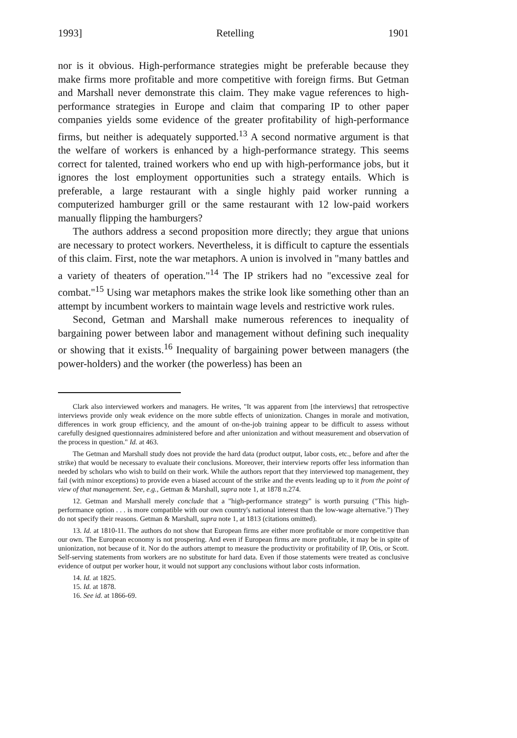1993] Retelling 1901
nor is it obvious. High-performance strategies might be preferable because they make firms more profitable and more competitive with foreign firms. But Getman and Marshall never demonstrate this claim. They make vague references to high-performance strategies in Europe and claim that comparing IP to other paper companies yields some evidence of the greater profitability of high-performance firms, but neither is adequately supported.<sup>13</sup> A second normative argument is that the welfare of workers is enhanced by a high-performance strategy. This seems correct for talented, trained workers who end up with high-performance jobs, but it ignores the lost employment opportunities such a strategy entails. Which is preferable, a large restaurant with a single highly paid worker running a computerized hamburger grill or the same restaurant with 12 low-paid workers manually flipping the hamburgers?
The authors address a second proposition more directly; they argue that unions are necessary to protect workers. Nevertheless, it is difficult to capture the essentials of this claim. First, note the war metaphors. A union is involved in "many battles and a variety of theaters of operation."<sup>14</sup> The IP strikers had no "excessive zeal for combat."<sup>15</sup> Using war metaphors makes the strike look like something other than an attempt by incumbent workers to maintain wage levels and restrictive work rules.
Second, Getman and Marshall make numerous references to inequality of bargaining power between labor and management without defining such inequality or showing that it exists.<sup>16</sup> Inequality of bargaining power between managers (the power-holders) and the worker (the powerless) has been an
Clark also interviewed workers and managers. He writes, "It was apparent from [the interviews] that retrospective interviews provide only weak evidence on the more subtle effects of unionization. Changes in morale and motivation, differences in work group efficiency, and the amount of on-the-job training appear to be difficult to assess without carefully designed questionnaires administered before and after unionization and without measurement and observation of the process in question." Id. at 463.
The Getman and Marshall study does not provide the hard data (product output, labor costs, etc., before and after the strike) that would be necessary to evaluate their conclusions. Moreover, their interview reports offer less information than needed by scholars who wish to build on their work. While the authors report that they interviewed top management, they fail (with minor exceptions) to provide even a biased account of the strike and the events leading up to it from the point of view of that management. See, e.g., Getman & Marshall, supra note 1, at 1878 n.274.
12. Getman and Marshall merely conclude that a "high-performance strategy" is worth pursuing ("This high-performance option . . . is more compatible with our own country's national interest than the low-wage alternative.") They do not specify their reasons. Getman & Marshall, supra note 1, at 1813 (citations omitted).
13. Id. at 1810-11. The authors do not show that European firms are either more profitable or more competitive than our own. The European economy is not prospering. And even if European firms are more profitable, it may be in spite of unionization, not because of it. Nor do the authors attempt to measure the productivity or profitability of IP, Otis, or Scott. Self-serving statements from workers are no substitute for hard data. Even if those statements were treated as conclusive evidence of output per worker hour, it would not support any conclusions without labor costs information.
14. Id. at 1825.
15. Id. at 1878.
16. See id. at 1866-69.